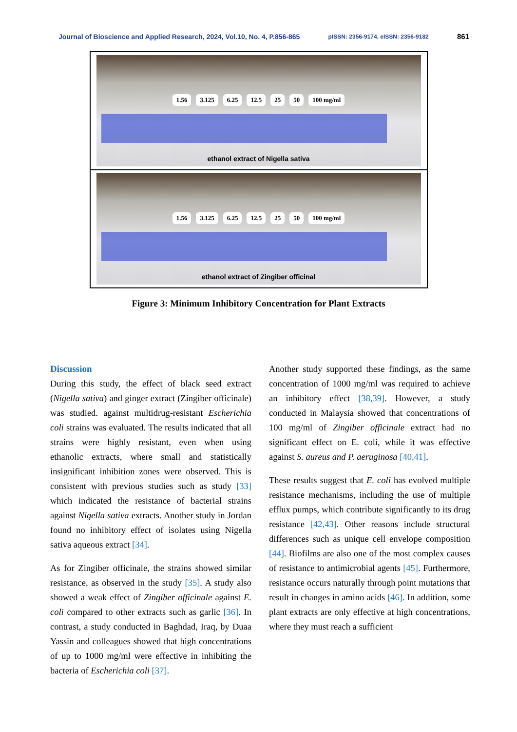Journal of Bioscience and Applied Research, 2024, Vol.10, No. 4, P.856-865 pISSN: 2356-9174, eISSN: 2356-9182 861
1.56 3.125 6.25 12.5 25 50 100 mg/ml
ethanol extract of Nigella sativa
1.56 3.125 6.25 12.5 25 50 100 mg/ml
ethanol extract of Zingiber officinal
Figure 3: Minimum Inhibitory Concentration for Plant Extracts
Discussion
During this study, the effect of black seed extract (Nigella sativa) and ginger extract (Zingiber officinale) was studied. against multidrug-resistant Escherichia coli strains was evaluated. The results indicated that all strains were highly resistant, even when using ethanolic extracts, where small and statistically insignificant inhibition zones were observed. This is consistent with previous studies such as study [33] which indicated the resistance of bacterial strains against Nigella sativa extracts. Another study in Jordan found no inhibitory effect of isolates using Nigella sativa aqueous extract [34].
As for Zingiber officinale, the strains showed similar resistance, as observed in the study [35]. A study also showed a weak effect of Zingiber officinale against E. coli compared to other extracts such as garlic [36]. In contrast, a study conducted in Baghdad, Iraq, by Duaa Yassin and colleagues showed that high concentrations of up to 1000 mg/ml were effective in inhibiting the bacteria of Escherichia coli [37].
Another study supported these findings, as the same concentration of 1000 mg/ml was required to achieve an inhibitory effect [38,39]. However, a study conducted in Malaysia showed that concentrations of 100 mg/ml of Zingiber officinale extract had no significant effect on E. coli, while it was effective against S. aureus and P. aeruginosa [40,41].
These results suggest that E. coli has evolved multiple resistance mechanisms, including the use of multiple efflux pumps, which contribute significantly to its drug resistance [42,43]. Other reasons include structural differences such as unique cell envelope composition [44]. Biofilms are also one of the most complex causes of resistance to antimicrobial agents [45]. Furthermore, resistance occurs naturally through point mutations that result in changes in amino acids [46]. In addition, some plant extracts are only effective at high concentrations, where they must reach a sufficient